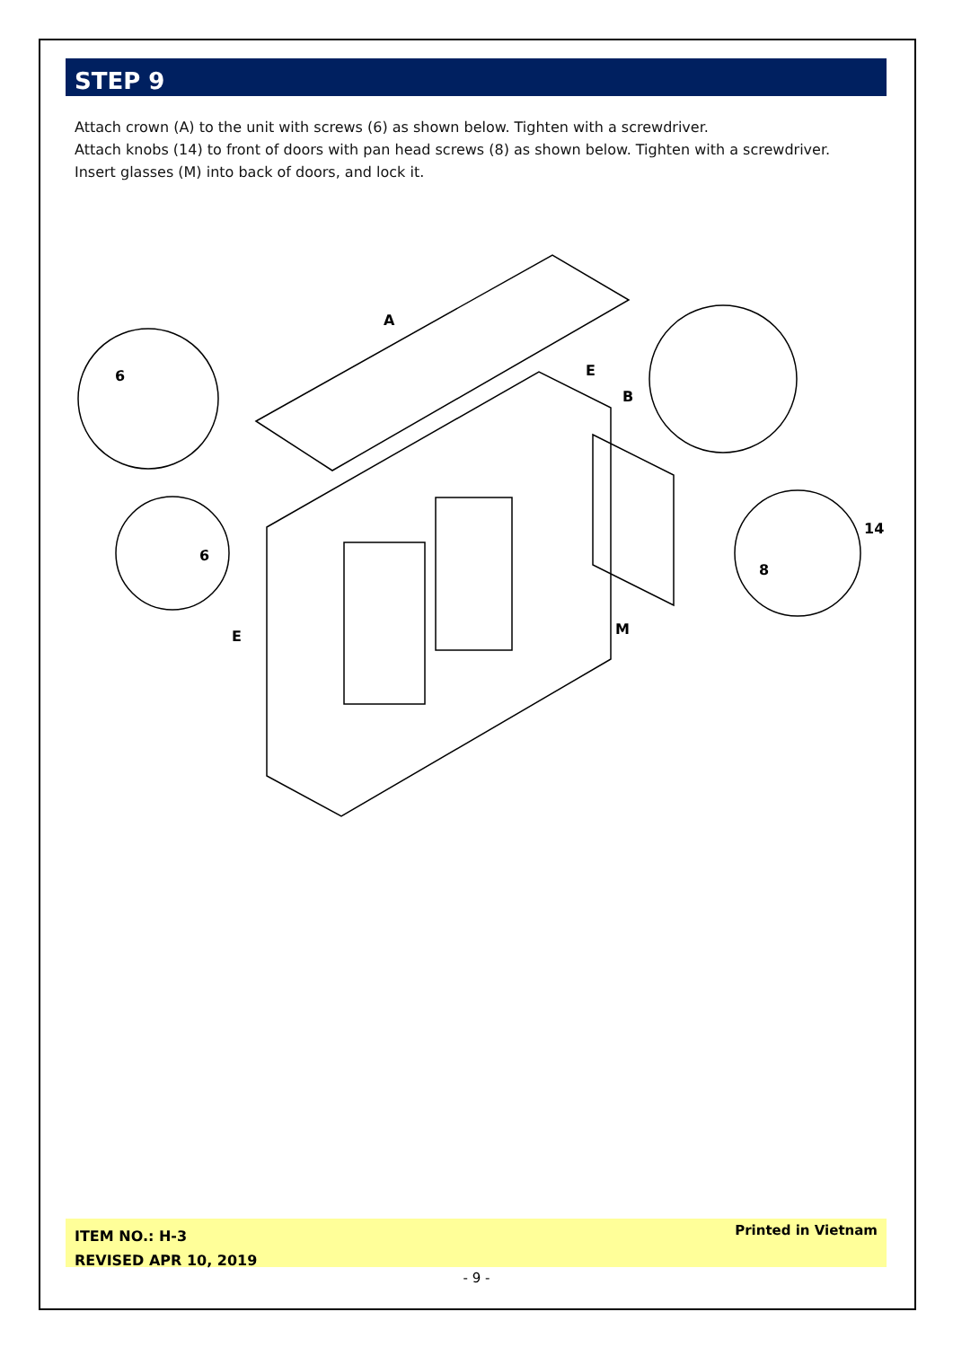STEP 9
Attach crown (A) to the unit with screws (6) as shown below. Tighten with a screwdriver.
Attach knobs (14) to front of doors with pan head screws (8) as shown below. Tighten with a screwdriver.
Insert glasses (M) into back of doors, and lock it.
A
E
B
6
6
E
M
8
14
ITEM NO.: H-3
REVISED APR 10, 2019
Printed in Vietnam
- 9 -